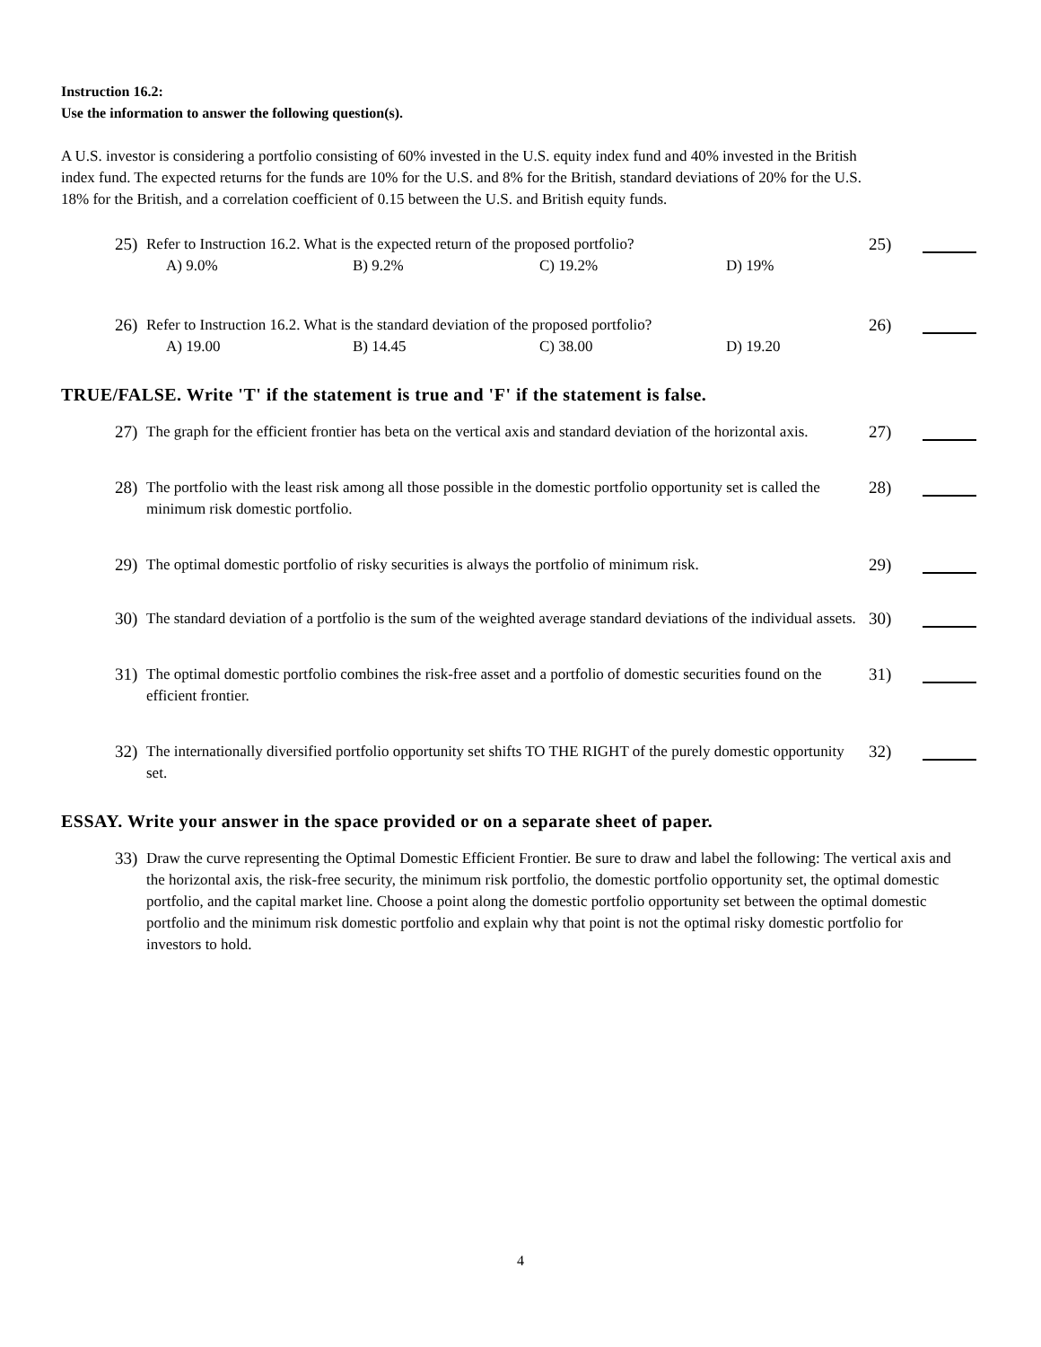Instruction 16.2:
Use the information to answer the following question(s).
A U.S. investor is considering a portfolio consisting of 60% invested in the U.S. equity index fund and 40% invested in the British
index fund. The expected returns for the funds are 10% for the U.S. and 8% for the British, standard deviations of 20% for the U.S.
18% for the British, and a correlation coefficient of 0.15 between the U.S. and British equity funds.
25) Refer to Instruction 16.2. What is the expected return of the proposed portfolio? 25)
A) 9.0% B) 9.2% C) 19.2% D) 19%
26) Refer to Instruction 16.2. What is the standard deviation of the proposed portfolio? 26)
A) 19.00 B) 14.45 C) 38.00 D) 19.20
TRUE/FALSE. Write 'T' if the statement is true and 'F' if the statement is false.
27) The graph for the efficient frontier has beta on the vertical axis and standard deviation of the horizontal axis. 27)
28) The portfolio with the least risk among all those possible in the domestic portfolio opportunity set is called the minimum risk domestic portfolio. 28)
29) The optimal domestic portfolio of risky securities is always the portfolio of minimum risk. 29)
30) The standard deviation of a portfolio is the sum of the weighted average standard deviations of the individual assets. 30)
31) The optimal domestic portfolio combines the risk-free asset and a portfolio of domestic securities found on the efficient frontier. 31)
32) The internationally diversified portfolio opportunity set shifts TO THE RIGHT of the purely domestic opportunity set. 32)
ESSAY. Write your answer in the space provided or on a separate sheet of paper.
33) Draw the curve representing the Optimal Domestic Efficient Frontier. Be sure to draw and label the following: The vertical axis and the horizontal axis, the risk-free security, the minimum risk portfolio, the domestic portfolio opportunity set, the optimal domestic portfolio, and the capital market line. Choose a point along the domestic portfolio opportunity set between the optimal domestic portfolio and the minimum risk domestic portfolio and explain why that point is not the optimal risky domestic portfolio for investors to hold.
4